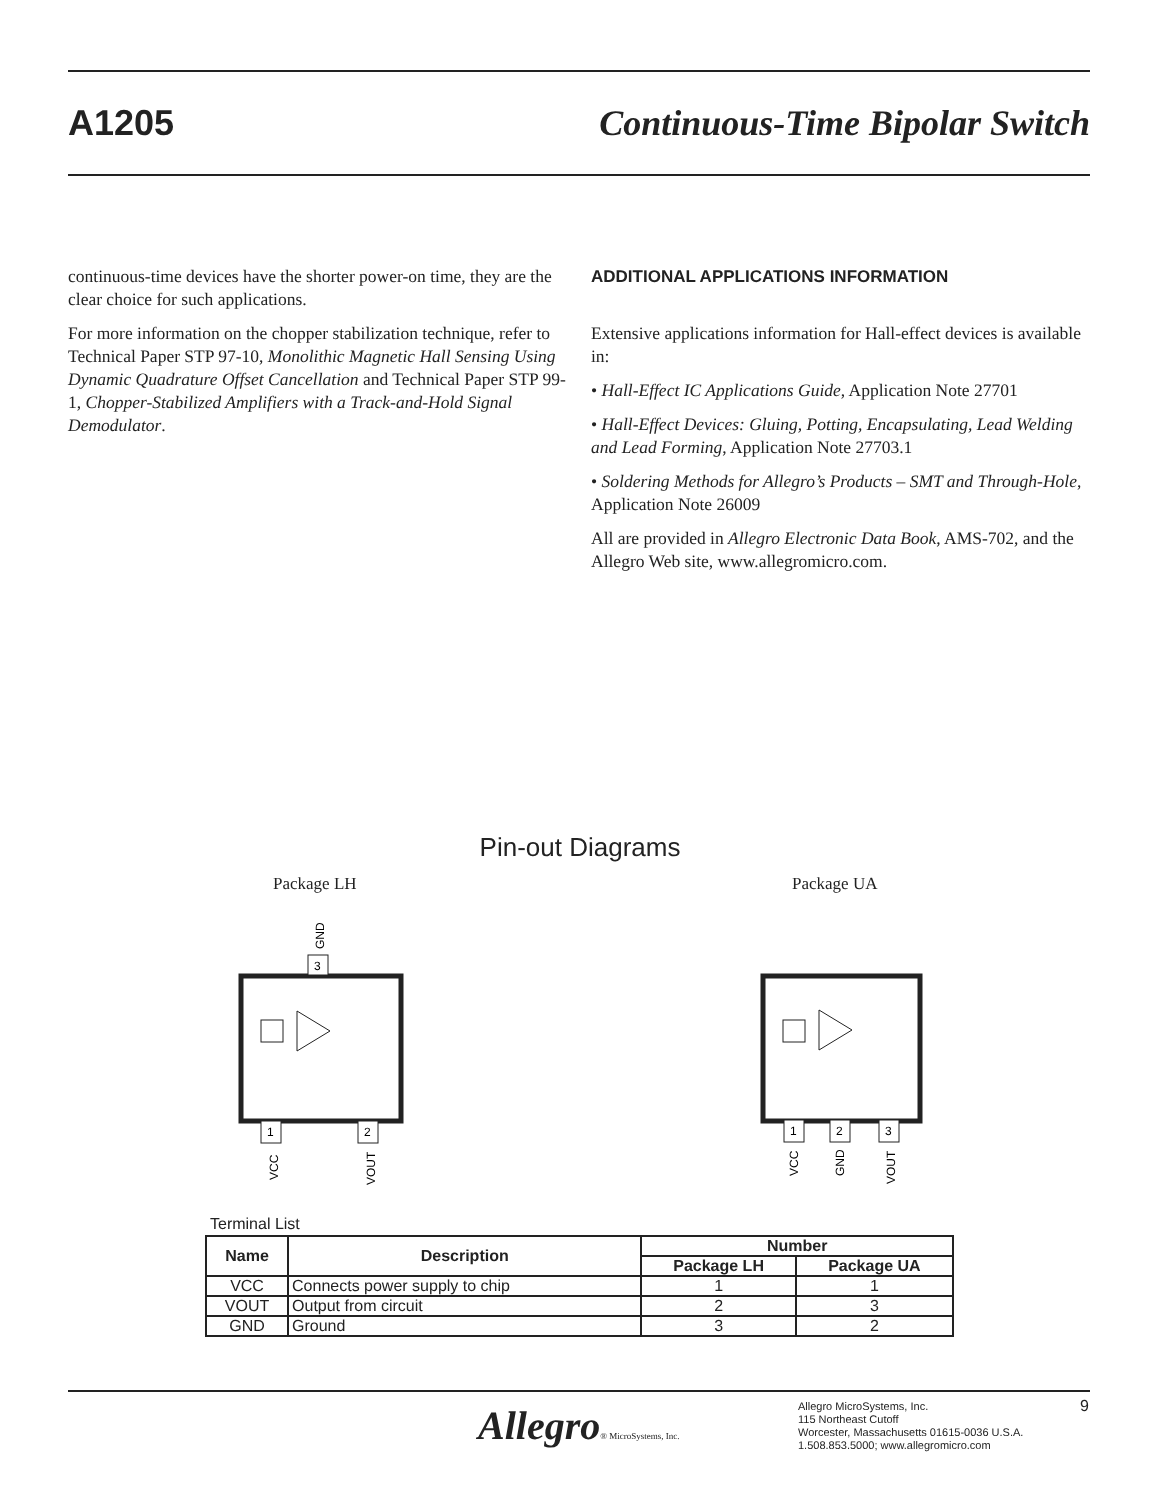A1205 Continuous-Time Bipolar Switch
continuous-time devices have the shorter power-on time, they are the clear choice for such applications.
For more information on the chopper stabilization technique, refer to Technical Paper STP 97-10, Monolithic Magnetic Hall Sensing Using Dynamic Quadrature Offset Cancellation and Technical Paper STP 99-1, Chopper-Stabilized Amplifiers with a Track-and-Hold Signal Demodulator.
ADDITIONAL APPLICATIONS INFORMATION
Extensive applications information for Hall-effect devices is available in:
• Hall-Effect IC Applications Guide, Application Note 27701
• Hall-Effect Devices: Gluing, Potting, Encapsulating, Lead Welding and Lead Forming, Application Note 27703.1
• Soldering Methods for Allegro’s Products – SMT and Through-Hole, Application Note 26009
All are provided in Allegro Electronic Data Book, AMS-702, and the Allegro Web site, www.allegromicro.com.
Pin-out Diagrams
Package LH Package UA
3
GND
1
2
VCC
VOUT
1
2
3
VCC
GND
VOUT
Terminal List
| Name | Description | Number | |
| --- | --- | --- | --- |
| | | Package LH | Package UA |
| VCC | Connects power supply to chip | 1 | 1 |
| VOUT | Output from circuit | 2 | 3 |
| GND | Ground | 3 | 2 |
Allegro® MicroSystems, Inc.
Allegro MicroSystems, Inc.
115 Northeast Cutoff
Worcester, Massachusetts 01615-0036 U.S.A.
1.508.853.5000; www.allegromicro.com
9